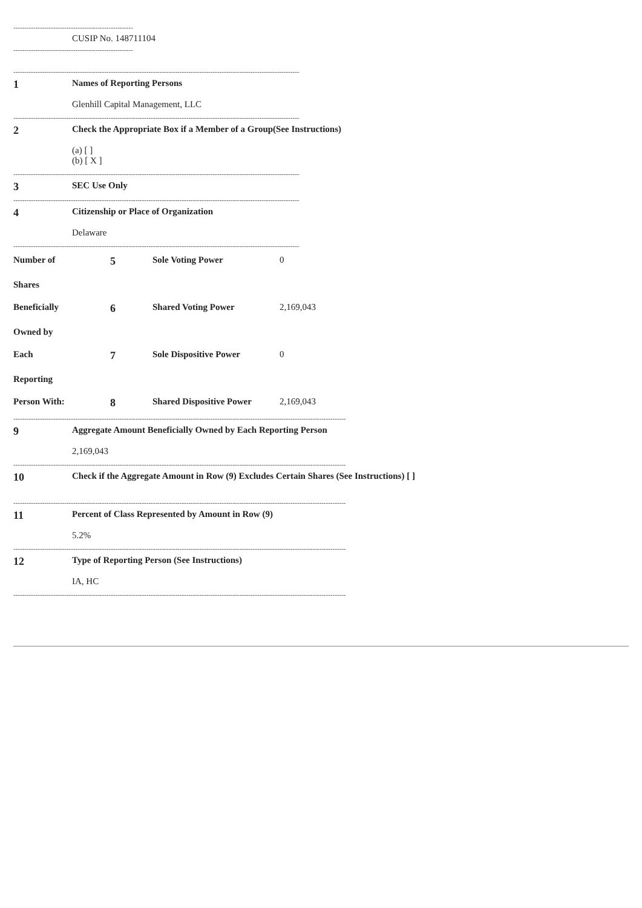------------------------------------------------------
CUSIP No. 148711104
------------------------------------------------------
---------------------------------------------------------------------------------------------------------------------------------
1
Names of Reporting Persons
Glenhill Capital Management, LLC
---------------------------------------------------------------------------------------------------------------------------------
2
Check the Appropriate Box if a Member of a Group(See Instructions)
(a) [ ]
(b) [ X ]
---------------------------------------------------------------------------------------------------------------------------------
3
SEC Use Only
---------------------------------------------------------------------------------------------------------------------------------
4
Citizenship or Place of Organization
Delaware
---------------------------------------------------------------------------------------------------------------------------------
| Number of | 5 | Sole Voting Power | 0 |
| Shares | | | |
| Beneficially | 6 | Shared Voting Power | 2,169,043 |
| Owned by | | | |
| Each | 7 | Sole Dispositive Power | 0 |
| Reporting | | | |
| Person With: | 8 | Shared Dispositive Power | 2,169,043 |
------------------------------------------------------------------------------------------------------------------------------------------------------
9
Aggregate Amount Beneficially Owned by Each Reporting Person
2,169,043
------------------------------------------------------------------------------------------------------------------------------------------------------
10
Check if the Aggregate Amount in Row (9) Excludes Certain Shares (See Instructions) [ ]
------------------------------------------------------------------------------------------------------------------------------------------------------
11
Percent of Class Represented by Amount in Row (9)
5.2%
------------------------------------------------------------------------------------------------------------------------------------------------------
12
Type of Reporting Person (See Instructions)
IA, HC
------------------------------------------------------------------------------------------------------------------------------------------------------